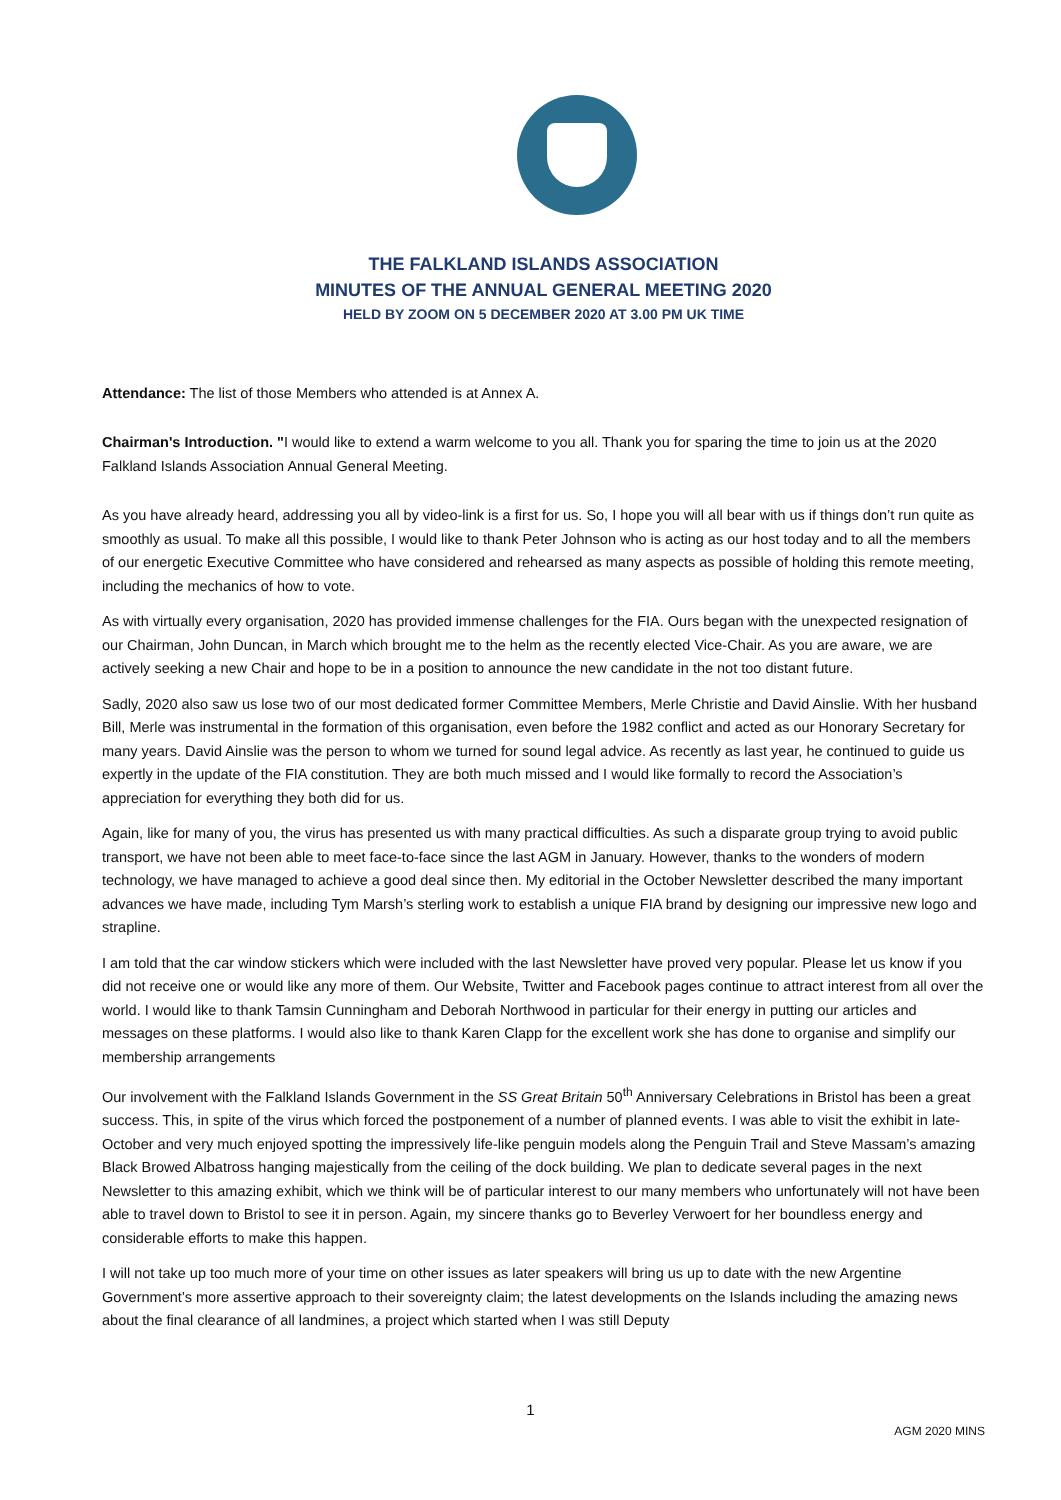THE FALKLAND ISLANDS ASSOCIATION
MINUTES OF THE ANNUAL GENERAL MEETING 2020
HELD BY ZOOM ON 5 DECEMBER 2020 AT 3.00 PM UK TIME
Attendance: The list of those Members who attended is at Annex A.
Chairman's Introduction. "I would like to extend a warm welcome to you all. Thank you for sparing the time to join us at the 2020 Falkland Islands Association Annual General Meeting.
As you have already heard, addressing you all by video-link is a first for us. So, I hope you will all bear with us if things don’t run quite as smoothly as usual. To make all this possible, I would like to thank Peter Johnson who is acting as our host today and to all the members of our energetic Executive Committee who have considered and rehearsed as many aspects as possible of holding this remote meeting, including the mechanics of how to vote.
As with virtually every organisation, 2020 has provided immense challenges for the FIA. Ours began with the unexpected resignation of our Chairman, John Duncan, in March which brought me to the helm as the recently elected Vice-Chair. As you are aware, we are actively seeking a new Chair and hope to be in a position to announce the new candidate in the not too distant future.
Sadly, 2020 also saw us lose two of our most dedicated former Committee Members, Merle Christie and David Ainslie. With her husband Bill, Merle was instrumental in the formation of this organisation, even before the 1982 conflict and acted as our Honorary Secretary for many years. David Ainslie was the person to whom we turned for sound legal advice. As recently as last year, he continued to guide us expertly in the update of the FIA constitution. They are both much missed and I would like formally to record the Association’s appreciation for everything they both did for us.
Again, like for many of you, the virus has presented us with many practical difficulties. As such a disparate group trying to avoid public transport, we have not been able to meet face-to-face since the last AGM in January. However, thanks to the wonders of modern technology, we have managed to achieve a good deal since then. My editorial in the October Newsletter described the many important advances we have made, including Tym Marsh’s sterling work to establish a unique FIA brand by designing our impressive new logo and strapline.
I am told that the car window stickers which were included with the last Newsletter have proved very popular. Please let us know if you did not receive one or would like any more of them. Our Website, Twitter and Facebook pages continue to attract interest from all over the world. I would like to thank Tamsin Cunningham and Deborah Northwood in particular for their energy in putting our articles and messages on these platforms. I would also like to thank Karen Clapp for the excellent work she has done to organise and simplify our membership arrangements
Our involvement with the Falkland Islands Government in the SS Great Britain 50<sup>th</sup> Anniversary Celebrations in Bristol has been a great success. This, in spite of the virus which forced the postponement of a number of planned events. I was able to visit the exhibit in late-October and very much enjoyed spotting the impressively life-like penguin models along the Penguin Trail and Steve Massam’s amazing Black Browed Albatross hanging majestically from the ceiling of the dock building. We plan to dedicate several pages in the next Newsletter to this amazing exhibit, which we think will be of particular interest to our many members who unfortunately will not have been able to travel down to Bristol to see it in person. Again, my sincere thanks go to Beverley Verwoert for her boundless energy and considerable efforts to make this happen.
I will not take up too much more of your time on other issues as later speakers will bring us up to date with the new Argentine Government’s more assertive approach to their sovereignty claim; the latest developments on the Islands including the amazing news about the final clearance of all landmines, a project which started when I was still Deputy
1
AGM 2020 MINS